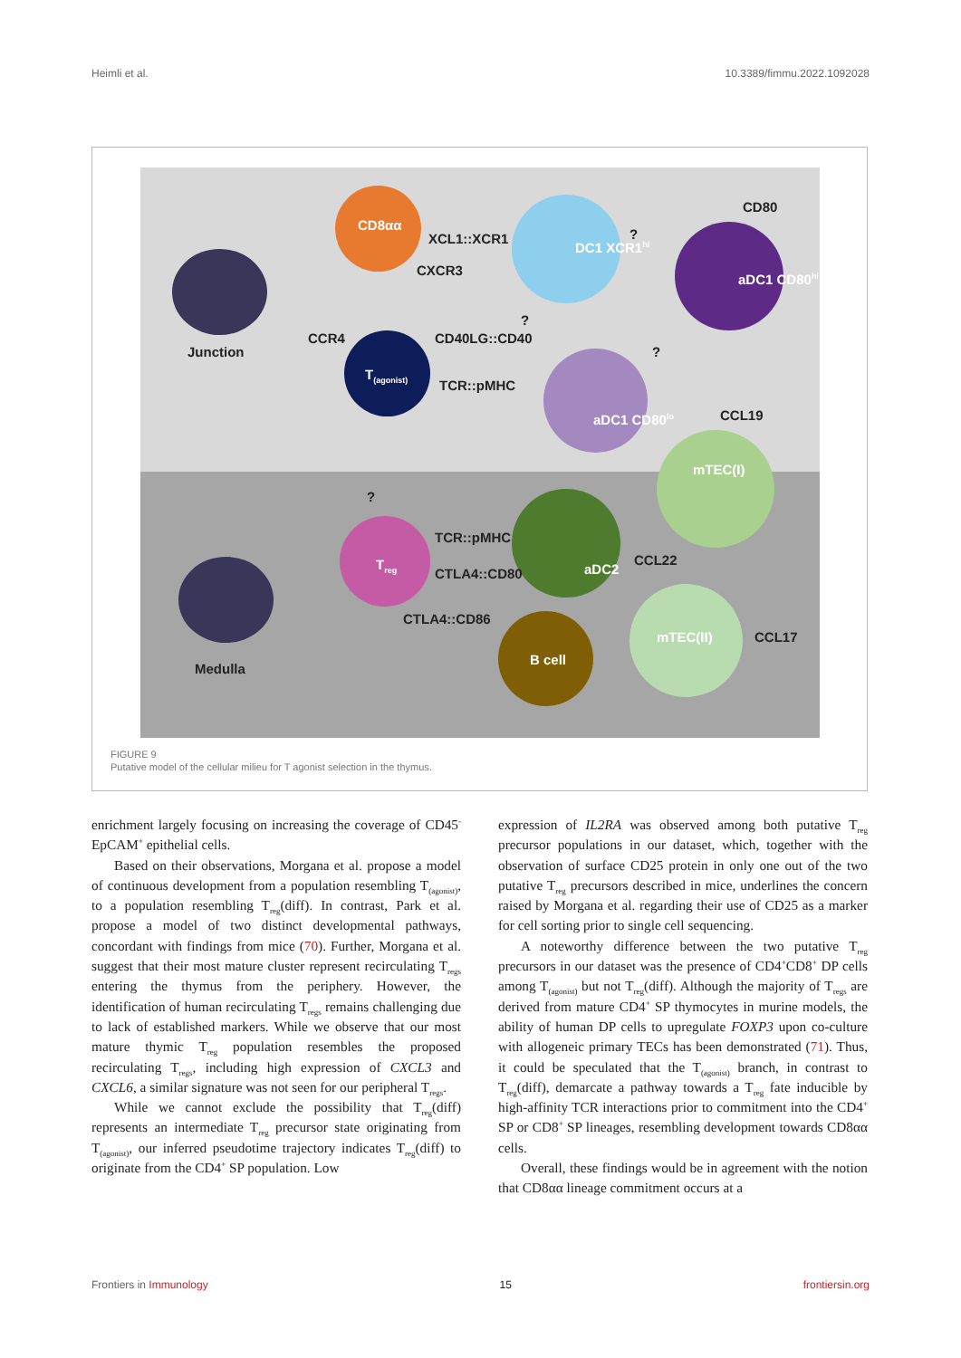Heimli et al. 10.3389/fimmu.2022.1092028
Junction
Medulla
CD8αα
XCL1::XCR1
CXCR3
DC1 XCR1<sup>hi</sup>
?
CD80
aDC1 CD80<sup>hi</sup>
CCR4 CD40LG::CD40
T<sub>(agonist)</sub>
TCR::pMHC
?
?
aDC1 CD80<sup>lo</sup> CCL19
mTEC(I)
?
T<sub>reg</sub>
TCR::pMHC
CTLA4::CD80 aDC2
CCL22
CTLA4::CD86
B cell
mTEC(II) CCL17
FIGURE 9
Putative model of the cellular milieu for T agonist selection in the thymus.
enrichment largely focusing on increasing the coverage of CD45<sup>-</sup> EpCAM<sup>+</sup> epithelial cells.
Based on their observations, Morgana et al. propose a model of continuous development from a population resembling T<sub>(agonist)</sub>, to a population resembling T<sub>reg</sub>(diff). In contrast, Park et al. propose a model of two distinct developmental pathways, concordant with findings from mice (70). Further, Morgana et al. suggest that their most mature cluster represent recirculating T<sub>regs</sub> entering the thymus from the periphery. However, the identification of human recirculating T<sub>regs</sub> remains challenging due to lack of established markers. While we observe that our most mature thymic T<sub>reg</sub> population resembles the proposed recirculating T<sub>regs</sub>, including high expression of CXCL3 and CXCL6, a similar signature was not seen for our peripheral T<sub>regs</sub>.
While we cannot exclude the possibility that T<sub>reg</sub>(diff) represents an intermediate T<sub>reg</sub> precursor state originating from T<sub>(agonist)</sub>, our inferred pseudotime trajectory indicates T<sub>reg</sub>(diff) to originate from the CD4<sup>+</sup> SP population. Low
expression of IL2RA was observed among both putative T<sub>reg</sub> precursor populations in our dataset, which, together with the observation of surface CD25 protein in only one out of the two putative T<sub>reg</sub> precursors described in mice, underlines the concern raised by Morgana et al. regarding their use of CD25 as a marker for cell sorting prior to single cell sequencing.
A noteworthy difference between the two putative T<sub>reg</sub> precursors in our dataset was the presence of CD4<sup>+</sup>CD8<sup>+</sup> DP cells among T<sub>(agonist)</sub> but not T<sub>reg</sub>(diff). Although the majority of T<sub>regs</sub> are derived from mature CD4<sup>+</sup> SP thymocytes in murine models, the ability of human DP cells to upregulate FOXP3 upon co-culture with allogeneic primary TECs has been demonstrated (71). Thus, it could be speculated that the T<sub>(agonist)</sub> branch, in contrast to T<sub>reg</sub>(diff), demarcate a pathway towards a T<sub>reg</sub> fate inducible by high-affinity TCR interactions prior to commitment into the CD4<sup>+</sup> SP or CD8<sup>+</sup> SP lineages, resembling development towards CD8αα cells.
Overall, these findings would be in agreement with the notion that CD8αα lineage commitment occurs at a
Frontiers in Immunology 15 frontiersin.org